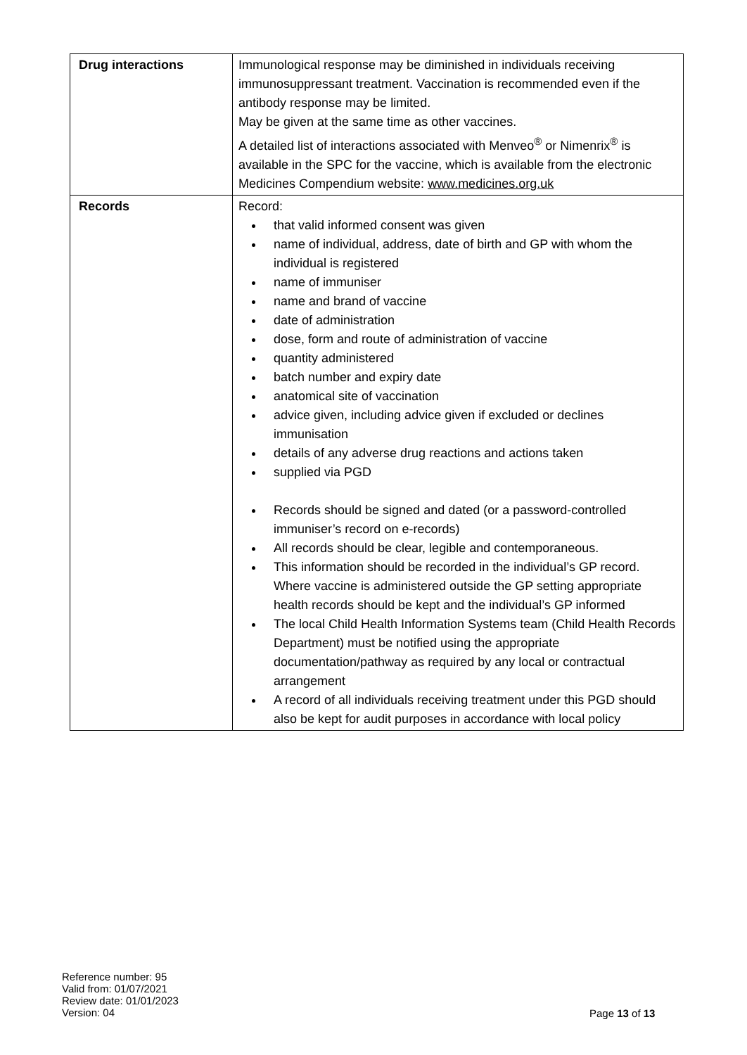| Drug interactions | Immunological response may be diminished in individuals receiving immunosuppressant treatment. Vaccination is recommended even if the antibody response may be limited. May be given at the same time as other vaccines. A detailed list of interactions associated with Menveo<sup>®</sup> or Nimenrix<sup>®</sup> is available in the SPC for the vaccine, which is available from the electronic Medicines Compendium website: www.medicines.org.uk |
| Records | Record: that valid informed consent was given name of individual, address, date of birth and GP with whom the individual is registered name of immuniser name and brand of vaccine date of administration dose, form and route of administration of vaccine quantity administered batch number and expiry date anatomical site of vaccination advice given, including advice given if excluded or declines immunisation details of any adverse drug reactions and actions taken supplied via PGD Records should be signed and dated (or a password-controlled immuniser’s record on e-records) All records should be clear, legible and contemporaneous. This information should be recorded in the individual’s GP record. Where vaccine is administered outside the GP setting appropriate health records should be kept and the individual’s GP informed The local Child Health Information Systems team (Child Health Records Department) must be notified using the appropriate documentation/pathway as required by any local or contractual arrangement A record of all individuals receiving treatment under this PGD should also be kept for audit purposes in accordance with local policy |
Reference number: 95
Valid from: 01/07/2021
Review date: 01/01/2023
Version: 04
Page 13 of 13